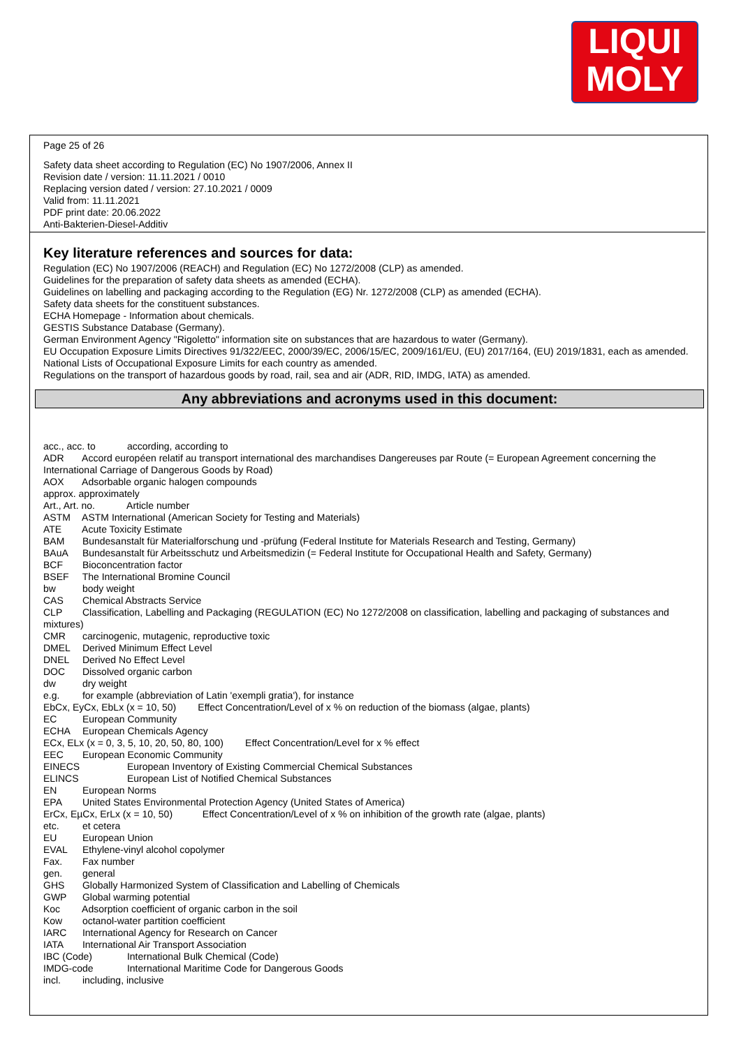LIQUI
MOLY
Page 25 of 26
Safety data sheet according to Regulation (EC) No 1907/2006, Annex II
Revision date / version: 11.11.2021 / 0010
Replacing version dated / version: 27.10.2021 / 0009
Valid from: 11.11.2021
PDF print date: 20.06.2022
Anti-Bakterien-Diesel-Additiv
Key literature references and sources for data:
Regulation (EC) No 1907/2006 (REACH) and Regulation (EC) No 1272/2008 (CLP) as amended.
Guidelines for the preparation of safety data sheets as amended (ECHA).
Guidelines on labelling and packaging according to the Regulation (EG) Nr. 1272/2008 (CLP) as amended (ECHA).
Safety data sheets for the constituent substances.
ECHA Homepage - Information about chemicals.
GESTIS Substance Database (Germany).
German Environment Agency "Rigoletto" information site on substances that are hazardous to water (Germany).
EU Occupation Exposure Limits Directives 91/322/EEC, 2000/39/EC, 2006/15/EC, 2009/161/EU, (EU) 2017/164, (EU) 2019/1831, each as amended.
National Lists of Occupational Exposure Limits for each country as amended.
Regulations on the transport of hazardous goods by road, rail, sea and air (ADR, RID, IMDG, IATA) as amended.
Any abbreviations and acronyms used in this document:
acc., acc. to according, according to
ADR Accord européen relatif au transport international des marchandises Dangereuses par Route (= European Agreement concerning the International Carriage of Dangerous Goods by Road)
AOX Adsorbable organic halogen compounds
approx. approximately
Art., Art. no. Article number
ASTM ASTM International (American Society for Testing and Materials)
ATE Acute Toxicity Estimate
BAM Bundesanstalt für Materialforschung und -prüfung (Federal Institute for Materials Research and Testing, Germany)
BAuA Bundesanstalt für Arbeitsschutz und Arbeitsmedizin (= Federal Institute for Occupational Health and Safety, Germany)
BCF Bioconcentration factor
BSEF The International Bromine Council
bw body weight
CAS Chemical Abstracts Service
CLP Classification, Labelling and Packaging (REGULATION (EC) No 1272/2008 on classification, labelling and packaging of substances and mixtures)
CMR carcinogenic, mutagenic, reproductive toxic
DMEL Derived Minimum Effect Level
DNEL Derived No Effect Level
DOC Dissolved organic carbon
dw dry weight
e.g. for example (abbreviation of Latin 'exempli gratia'), for instance
EbCx, EyCx, EbLx (x = 10, 50) Effect Concentration/Level of x % on reduction of the biomass (algae, plants)
EC European Community
ECHA European Chemicals Agency
ECx, ELx (x = 0, 3, 5, 10, 20, 50, 80, 100) Effect Concentration/Level for x % effect
EEC European Economic Community
EINECS European Inventory of Existing Commercial Chemical Substances
ELINCS European List of Notified Chemical Substances
EN European Norms
EPA United States Environmental Protection Agency (United States of America)
ErCx, EµCx, ErLx (x = 10, 50) Effect Concentration/Level of x % on inhibition of the growth rate (algae, plants)
etc. et cetera
EU European Union
EVAL Ethylene-vinyl alcohol copolymer
Fax. Fax number
gen. general
GHS Globally Harmonized System of Classification and Labelling of Chemicals
GWP Global warming potential
Koc Adsorption coefficient of organic carbon in the soil
Kow octanol-water partition coefficient
IARC International Agency for Research on Cancer
IATA International Air Transport Association
IBC (Code) International Bulk Chemical (Code)
IMDG-code International Maritime Code for Dangerous Goods
incl. including, inclusive